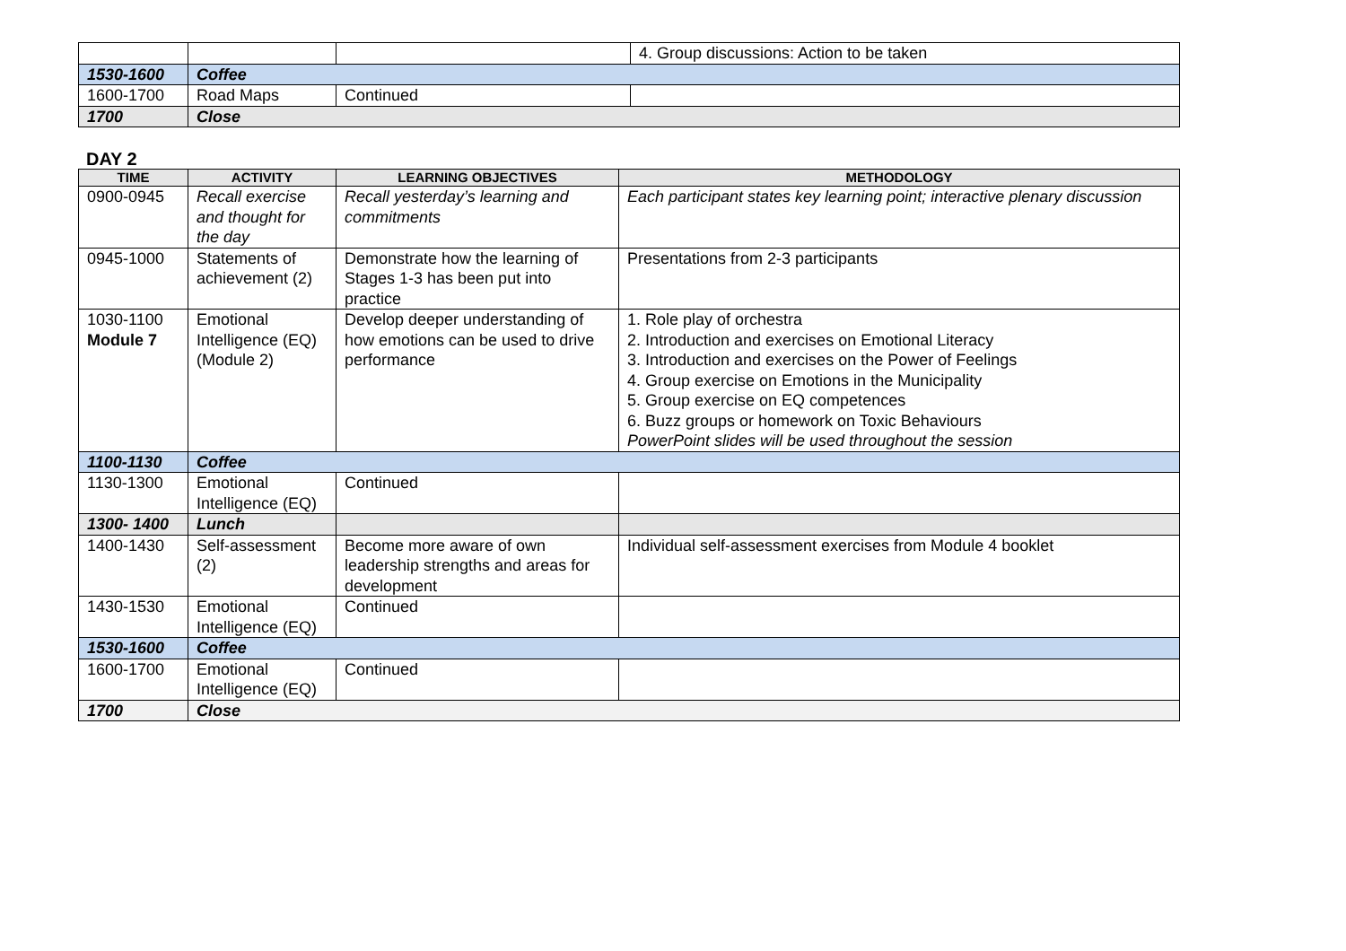| | | | 4. Group discussions: Action to be taken |
| 1530-1600 | Coffee | | |
| 1600-1700 | Road Maps | Continued | |
| 1700 | Close | | |
DAY 2
| TIME | ACTIVITY | LEARNING OBJECTIVES | METHODOLOGY |
| --- | --- | --- | --- |
| 0900-0945 | Recall exercise and thought for the day | Recall yesterday’s learning and commitments | Each participant states key learning point; interactive plenary discussion |
| 0945-1000 | Statements of achievement (2) | Demonstrate how the learning of Stages 1-3 has been put into practice | Presentations from 2-3 participants |
| 1030-1100 Module 7 | Emotional Intelligence (EQ) (Module 2) | Develop deeper understanding of how emotions can be used to drive performance | 1. Role play of orchestra 2. Introduction and exercises on Emotional Literacy 3. Introduction and exercises on the Power of Feelings 4. Group exercise on Emotions in the Municipality 5. Group exercise on EQ competences 6. Buzz groups or homework on Toxic Behaviours PowerPoint slides will be used throughout the session |
| 1100-1130 | Coffee | | |
| 1130-1300 | Emotional Intelligence (EQ) | Continued | |
| 1300- 1400 | Lunch | | |
| 1400-1430 | Self-assessment (2) | Become more aware of own leadership strengths and areas for development | Individual self-assessment exercises from Module 4 booklet |
| 1430-1530 | Emotional Intelligence (EQ) | Continued | |
| 1530-1600 | Coffee | | |
| 1600-1700 | Emotional Intelligence (EQ) | Continued | |
| 1700 | Close | | |